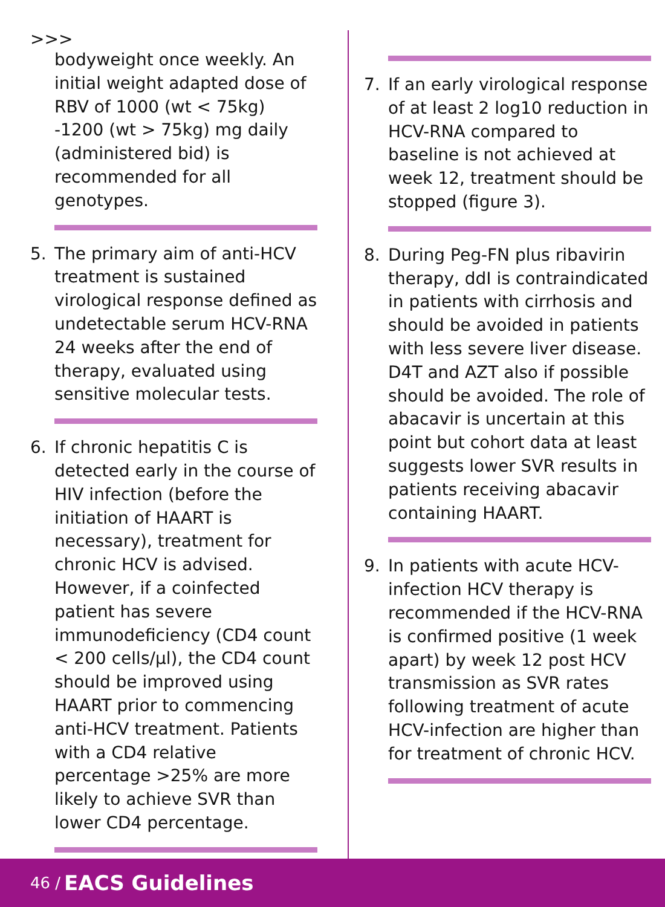>>>
bodyweight once weekly. An initial weight adapted dose of RBV of 1000 (wt < 75kg) -1200 (wt > 75kg) mg daily (administered bid) is recommended for all genotypes.
5. The primary aim of anti-HCV treatment is sustained virological response defined as undetectable serum HCV-RNA 24 weeks after the end of therapy, evaluated using sensitive molecular tests.
6. If chronic hepatitis C is detected early in the course of HIV infection (before the initiation of HAART is necessary), treatment for chronic HCV is advised. However, if a coinfected patient has severe immunodeficiency (CD4 count < 200 cells/µl), the CD4 count should be improved using HAART prior to commencing anti-HCV treatment. Patients with a CD4 relative percentage >25% are more likely to achieve SVR than lower CD4 percentage.
7. If an early virological response of at least 2 log10 reduction in HCV-RNA compared to baseline is not achieved at week 12, treatment should be stopped (figure 3).
8. During Peg-FN plus ribavirin therapy, ddI is contraindicated in patients with cirrhosis and should be avoided in patients with less severe liver disease. D4T and AZT also if possible should be avoided. The role of abacavir is uncertain at this point but cohort data at least suggests lower SVR results in patients receiving abacavir containing HAART.
9. In patients with acute HCV-infection HCV therapy is recommended if the HCV-RNA is confirmed positive (1 week apart) by week 12 post HCV transmission as SVR rates following treatment of acute HCV-infection are higher than for treatment of chronic HCV.
46 / EACS Guidelines